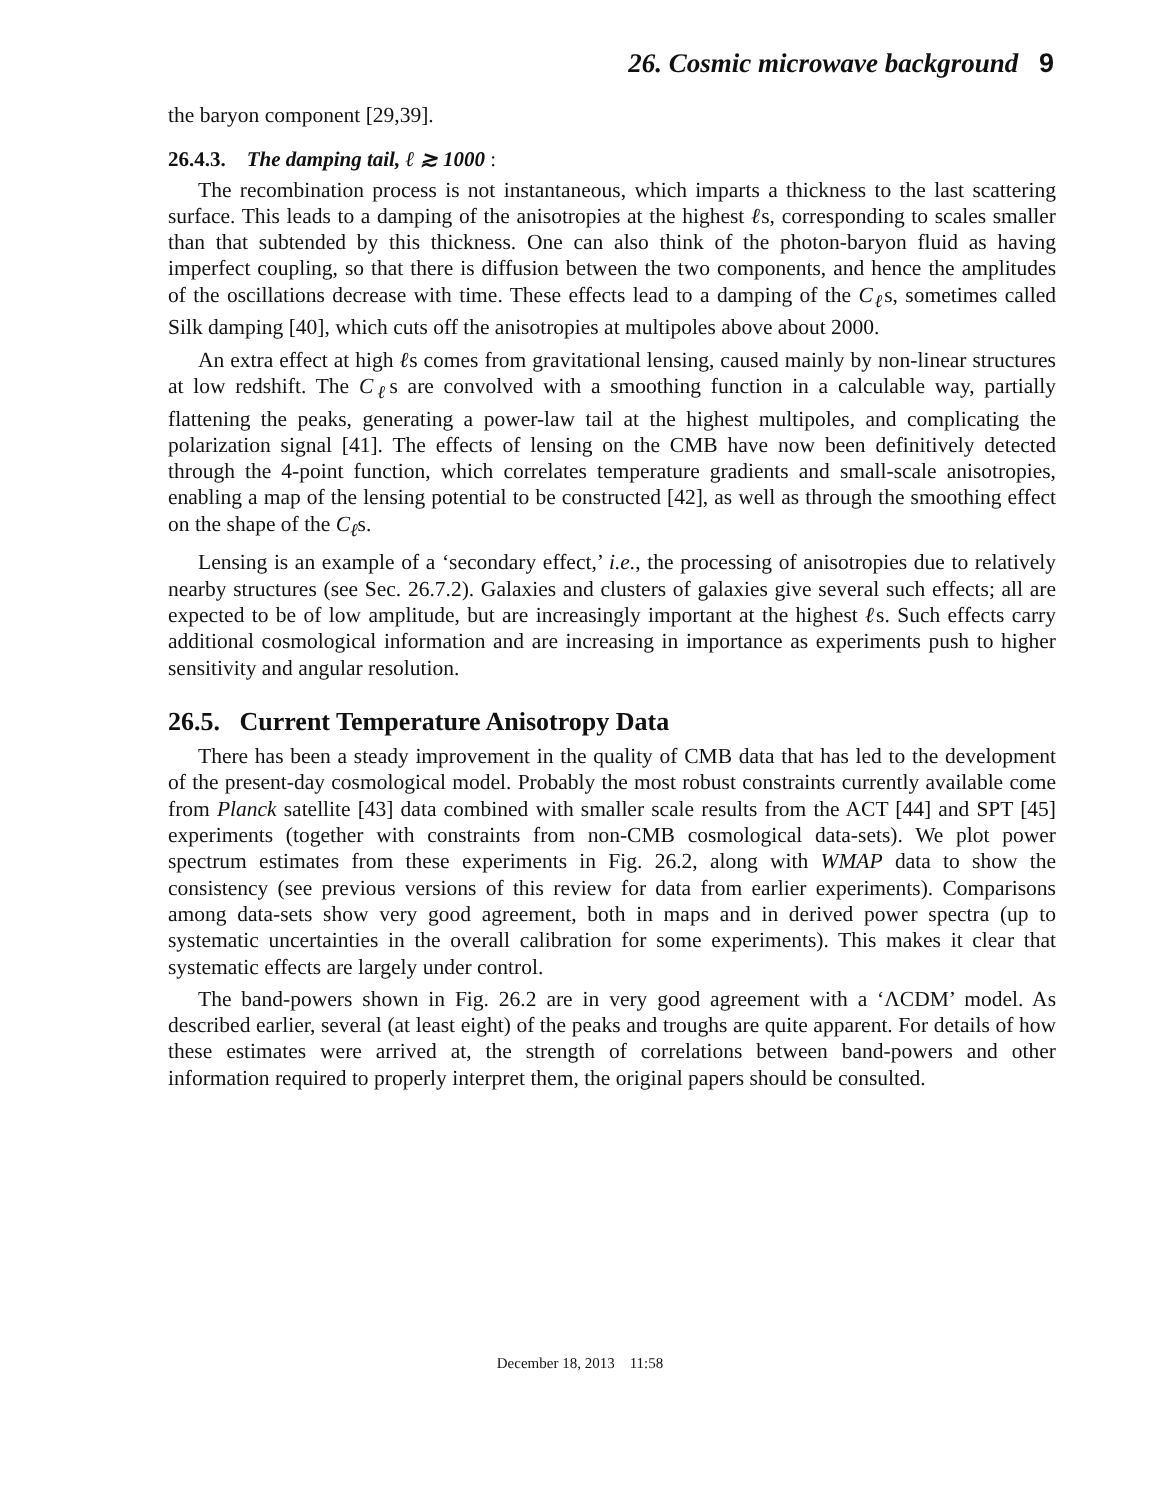26. Cosmic microwave background 9
the baryon component [29,39].
26.4.3. The damping tail, ℓ ≳ 1000 :
The recombination process is not instantaneous, which imparts a thickness to the last scattering surface. This leads to a damping of the anisotropies at the highest ℓs, corresponding to scales smaller than that subtended by this thickness. One can also think of the photon-baryon fluid as having imperfect coupling, so that there is diffusion between the two components, and hence the amplitudes of the oscillations decrease with time. These effects lead to a damping of the C<sub>ℓ</sub>s, sometimes called Silk damping [40], which cuts off the anisotropies at multipoles above about 2000.
An extra effect at high ℓs comes from gravitational lensing, caused mainly by non-linear structures at low redshift. The C<sub>ℓ</sub>s are convolved with a smoothing function in a calculable way, partially flattening the peaks, generating a power-law tail at the highest multipoles, and complicating the polarization signal [41]. The effects of lensing on the CMB have now been definitively detected through the 4-point function, which correlates temperature gradients and small-scale anisotropies, enabling a map of the lensing potential to be constructed [42], as well as through the smoothing effect on the shape of the C<sub>ℓ</sub>s.
Lensing is an example of a ‘secondary effect,’ i.e., the processing of anisotropies due to relatively nearby structures (see Sec. 26.7.2). Galaxies and clusters of galaxies give several such effects; all are expected to be of low amplitude, but are increasingly important at the highest ℓs. Such effects carry additional cosmological information and are increasing in importance as experiments push to higher sensitivity and angular resolution.
26.5. Current Temperature Anisotropy Data
There has been a steady improvement in the quality of CMB data that has led to the development of the present-day cosmological model. Probably the most robust constraints currently available come from Planck satellite [43] data combined with smaller scale results from the ACT [44] and SPT [45] experiments (together with constraints from non-CMB cosmological data-sets). We plot power spectrum estimates from these experiments in Fig. 26.2, along with WMAP data to show the consistency (see previous versions of this review for data from earlier experiments). Comparisons among data-sets show very good agreement, both in maps and in derived power spectra (up to systematic uncertainties in the overall calibration for some experiments). This makes it clear that systematic effects are largely under control.
The band-powers shown in Fig. 26.2 are in very good agreement with a ‘ΛCDM’ model. As described earlier, several (at least eight) of the peaks and troughs are quite apparent. For details of how these estimates were arrived at, the strength of correlations between band-powers and other information required to properly interpret them, the original papers should be consulted.
December 18, 2013 11:58